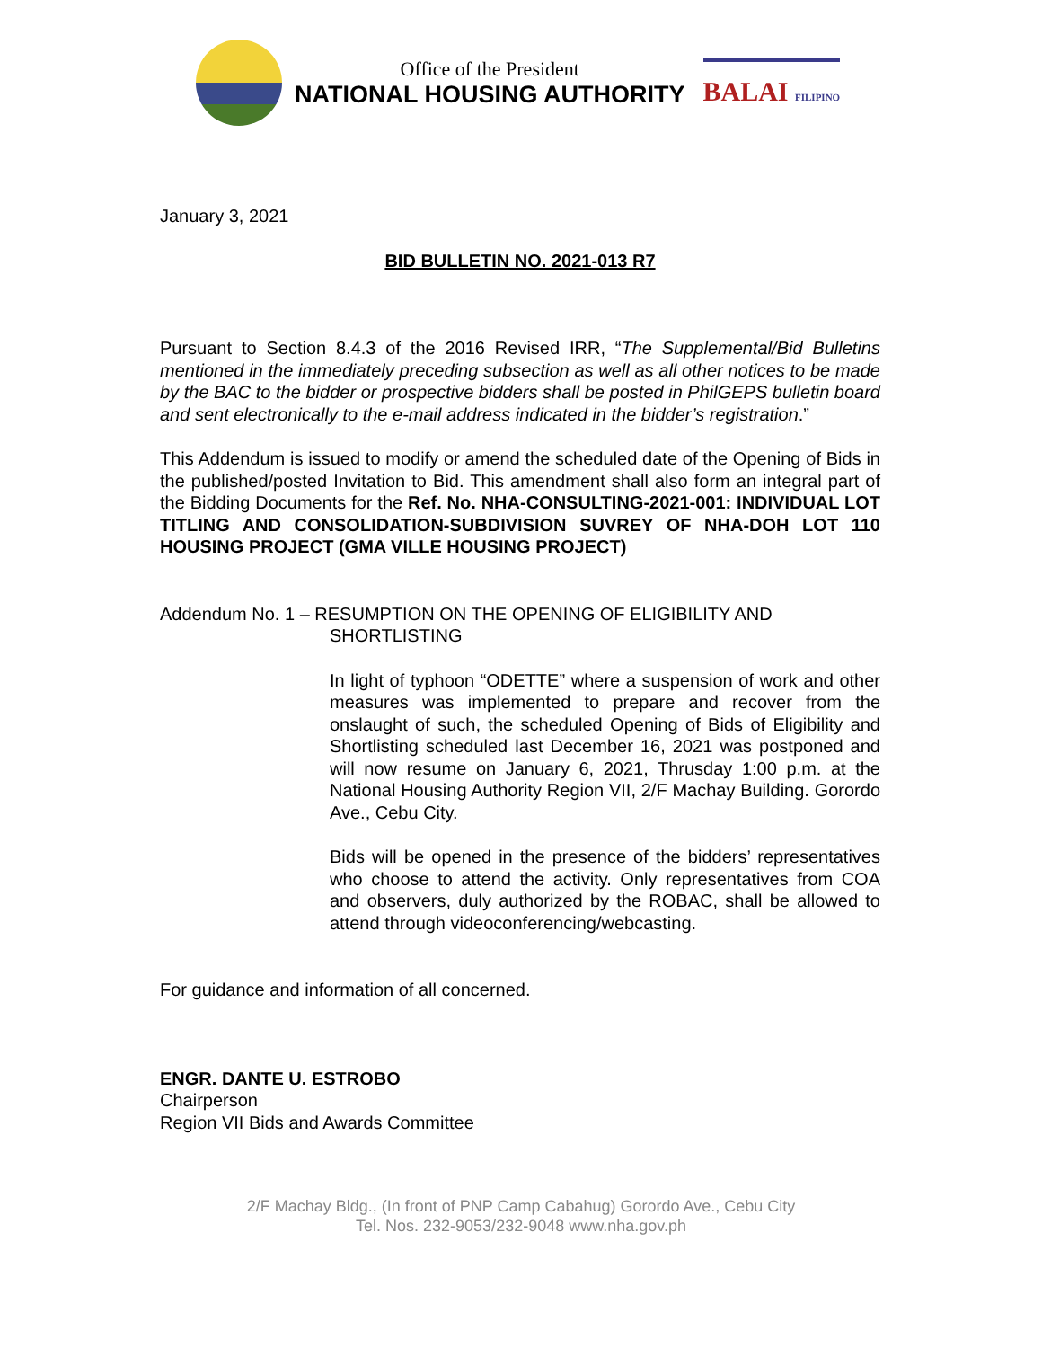Office of the President
NATIONAL HOUSING AUTHORITY
BALAI FILIPINO
January 3, 2021
BID BULLETIN NO. 2021-013 R7
Pursuant to Section 8.4.3 of the 2016 Revised IRR, “The Supplemental/Bid Bulletins mentioned in the immediately preceding subsection as well as all other notices to be made by the BAC to the bidder or prospective bidders shall be posted in PhilGEPS bulletin board and sent electronically to the e-mail address indicated in the bidder’s registration.”
This Addendum is issued to modify or amend the scheduled date of the Opening of Bids in the published/posted Invitation to Bid. This amendment shall also form an integral part of the Bidding Documents for the Ref. No. NHA-CONSULTING-2021-001: INDIVIDUAL LOT TITLING AND CONSOLIDATION-SUBDIVISION SUVREY OF NHA-DOH LOT 110 HOUSING PROJECT (GMA VILLE HOUSING PROJECT)
Addendum No. 1 – RESUMPTION ON THE OPENING OF ELIGIBILITY AND
SHORTLISTING
In light of typhoon “ODETTE” where a suspension of work and other measures was implemented to prepare and recover from the onslaught of such, the scheduled Opening of Bids of Eligibility and Shortlisting scheduled last December 16, 2021 was postponed and will now resume on January 6, 2021, Thrusday 1:00 p.m. at the National Housing Authority Region VII, 2/F Machay Building. Gorordo Ave., Cebu City.
Bids will be opened in the presence of the bidders’ representatives who choose to attend the activity. Only representatives from COA and observers, duly authorized by the ROBAC, shall be allowed to attend through videoconferencing/webcasting.
For guidance and information of all concerned.
ENGR. DANTE U. ESTROBO
Chairperson
Region VII Bids and Awards Committee
2/F Machay Bldg., (In front of PNP Camp Cabahug) Gorordo Ave., Cebu City
Tel. Nos. 232-9053/232-9048 www.nha.gov.ph